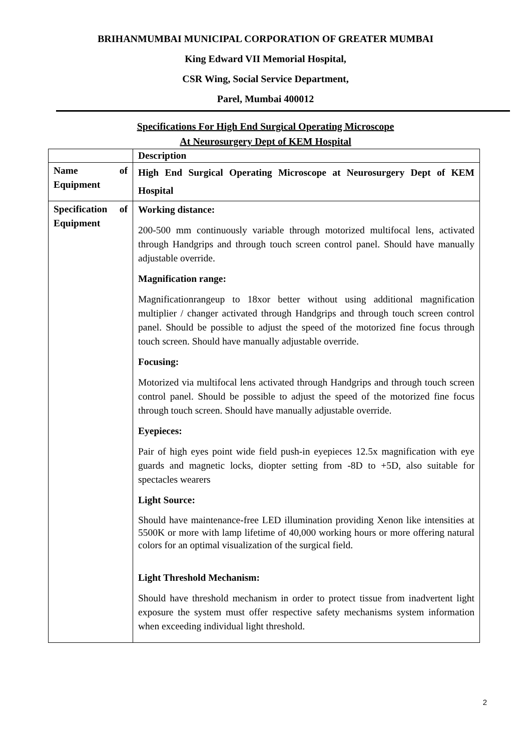BRIHANMUMBAI MUNICIPAL CORPORATION OF GREATER MUMBAI
King Edward VII Memorial Hospital,
CSR Wing, Social Service Department,
Parel, Mumbai 400012
Specifications For High End Surgical Operating Microscope
At Neurosurgery Dept of KEM Hospital
| | Description |
| Name of Equipment | High End Surgical Operating Microscope at Neurosurgery Dept of KEM Hospital |
| Specification of Equipment | Working distance: 200-500 mm continuously variable through motorized multifocal lens, activated through Handgrips and through touch screen control panel. Should have manually adjustable override. Magnification range: Magnificationrangeup to 18xor better without using additional magnification multiplier / changer activated through Handgrips and through touch screen control panel. Should be possible to adjust the speed of the motorized fine focus through touch screen. Should have manually adjustable override. Focusing: Motorized via multifocal lens activated through Handgrips and through touch screen control panel. Should be possible to adjust the speed of the motorized fine focus through touch screen. Should have manually adjustable override. Eyepieces: Pair of high eyes point wide field push-in eyepieces 12.5x magnification with eye guards and magnetic locks, diopter setting from -8D to +5D, also suitable for spectacles wearers Light Source: Should have maintenance-free LED illumination providing Xenon like intensities at 5500K or more with lamp lifetime of 40,000 working hours or more offering natural colors for an optimal visualization of the surgical field. Light Threshold Mechanism: Should have threshold mechanism in order to protect tissue from inadvertent light exposure the system must offer respective safety mechanisms system information when exceeding individual light threshold. |
2